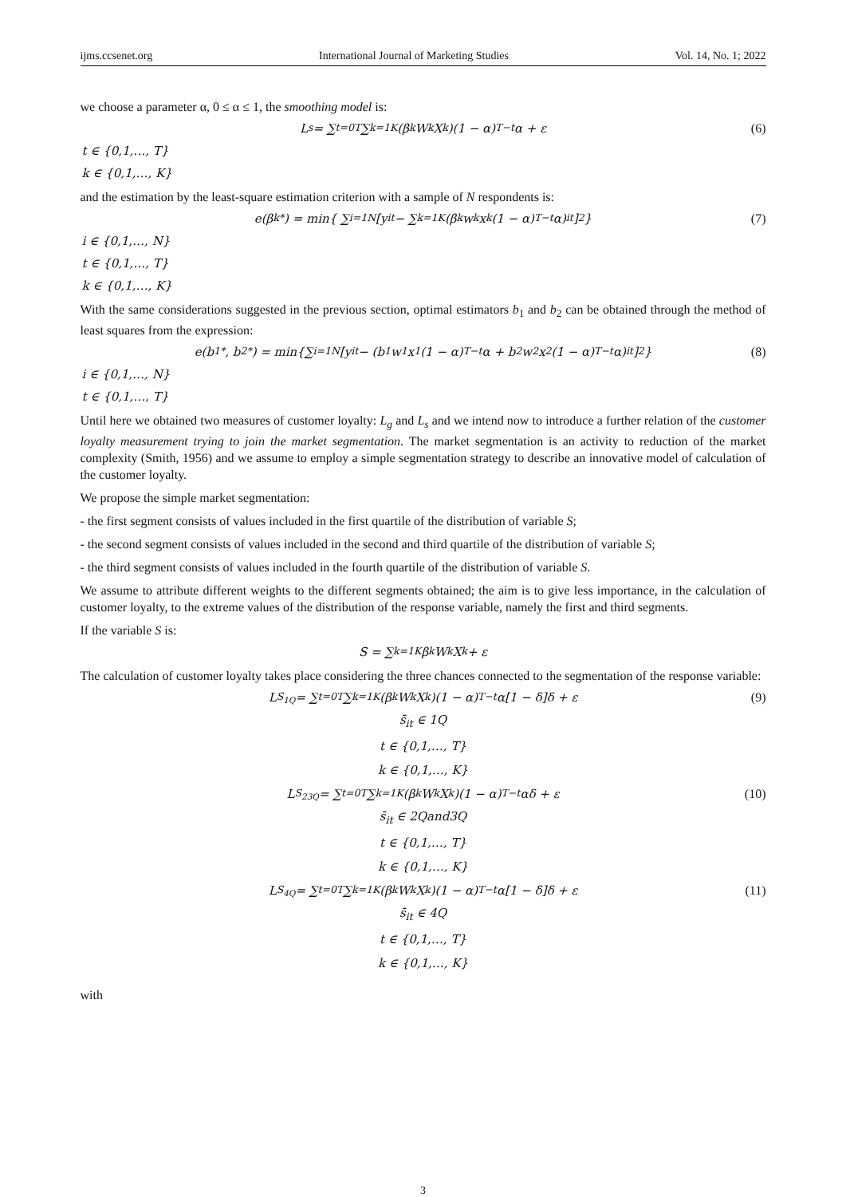ijms.ccsenet.org International Journal of Marketing Studies Vol. 14, No. 1; 2022
we choose a parameter α, 0 ≤ α ≤ 1, the smoothing model is:
L<sub>s</sub> = ∑<sub>t=0</sub><sup>T</sup> ∑<sub>k=1</sub><sup>K</sup>(β<sub>k</sub>W<sub>k</sub>X<sub>k</sub>)(1 − α)<sup>T−t</sup>α + ε (6)
t ∈ {0,1,…, T}
k ∈ {0,1,…, K}
and the estimation by the least-square estimation criterion with a sample of N respondents is:
e(β<sub>k</sub><sup>*</sup>) = min{ ∑<sub>i=1</sub><sup>N</sup>[y<sub>it</sub> − ∑<sub>k=1</sub><sup>K</sup>(β<sub>k</sub>w<sub>k</sub>x<sub>k</sub>(1 − α)<sup>T−t</sup>α)<sub>it</sub>]<sup>2</sup>} (7)
i ∈ {0,1,…, N}
t ∈ {0,1,…, T}
k ∈ {0,1,…, K}
With the same considerations suggested in the previous section, optimal estimators b<sub>1</sub> and b<sub>2</sub> can be obtained through the method of least squares from the expression:
e(b<sub>1</sub><sup>*</sup>, b<sub>2</sub><sup>*</sup>) = min{∑<sub>i=1</sub><sup>N</sup>[y<sub>it</sub> − (b<sub>1</sub>w<sub>1</sub>x<sub>1</sub>(1 − α)<sup>T−t</sup>α + b<sub>2</sub>w<sub>2</sub>x<sub>2</sub>(1 − α)<sup>T−t</sup>α)<sub>it</sub>]<sup>2</sup>} (8)
i ∈ {0,1,…, N}
t ∈ {0,1,…, T}
Until here we obtained two measures of customer loyalty: L<sub>g</sub> and L<sub>s</sub> and we intend now to introduce a further relation of the customer loyalty measurement trying to join the market segmentation. The market segmentation is an activity to reduction of the market complexity (Smith, 1956) and we assume to employ a simple segmentation strategy to describe an innovative model of calculation of the customer loyalty.
We propose the simple market segmentation:
- the first segment consists of values included in the first quartile of the distribution of variable S;
- the second segment consists of values included in the second and third quartile of the distribution of variable S;
- the third segment consists of values included in the fourth quartile of the distribution of variable S.
We assume to attribute different weights to the different segments obtained; the aim is to give less importance, in the calculation of customer loyalty, to the extreme values of the distribution of the response variable, namely the first and third segments.
If the variable S is:
S = ∑<sub>k=1</sub><sup>K</sup> β<sub>k</sub>W<sub>k</sub>X<sub>k</sub> + ε
The calculation of customer loyalty takes place considering the three chances connected to the segmentation of the response variable:
L<sub>S<sub>1Q</sub></sub> = ∑<sub>t=0</sub><sup>T</sup> ∑<sub>k=1</sub><sup>K</sup>(β<sub>k</sub>W<sub>k</sub>X<sub>k</sub>)(1 − α)<sup>T−t</sup>α[1 − δ]δ + ε (9)
s̄<sub>it</sub> ∈ 1Q
t ∈ {0,1,…, T}
k ∈ {0,1,…, K}
L<sub>S<sub>23Q</sub></sub> = ∑<sub>t=0</sub><sup>T</sup> ∑<sub>k=1</sub><sup>K</sup>(β<sub>k</sub>W<sub>k</sub>X<sub>k</sub>)(1 − α)<sup>T−t</sup>αδ + ε (10)
s̄<sub>it</sub> ∈ 2Qand3Q
t ∈ {0,1,…, T}
k ∈ {0,1,…, K}
L<sub>S<sub>4Q</sub></sub> = ∑<sub>t=0</sub><sup>T</sup> ∑<sub>k=1</sub><sup>K</sup>(β<sub>k</sub>W<sub>k</sub>X<sub>k</sub>)(1 − α)<sup>T−t</sup>α[1 − δ]δ + ε (11)
s̄<sub>it</sub> ∈ 4Q
t ∈ {0,1,…, T}
k ∈ {0,1,…, K}
with
3